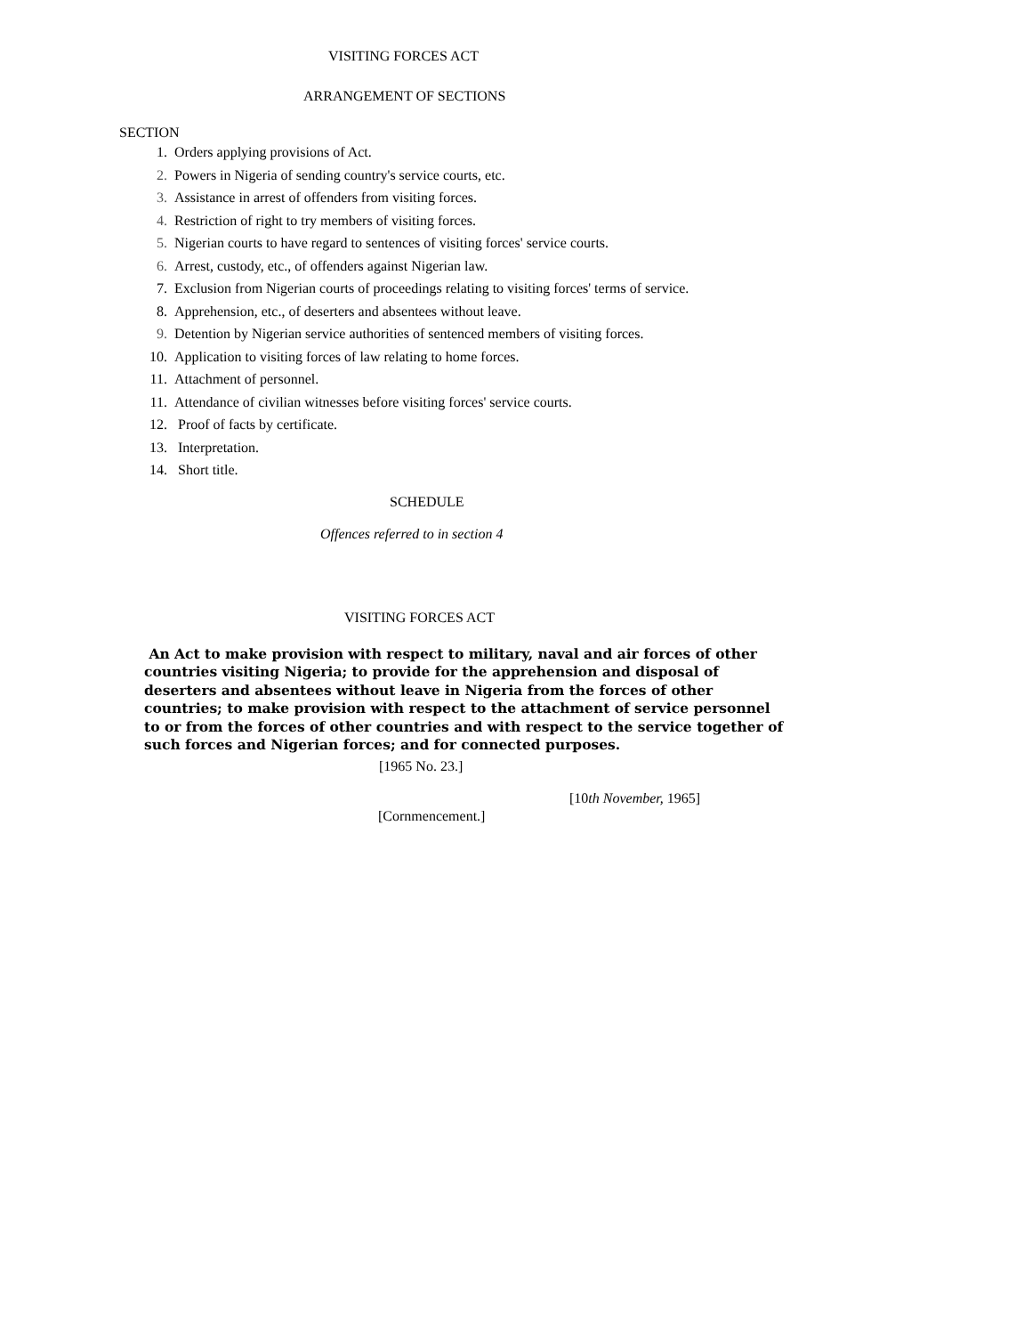VISITING FORCES ACT
ARRANGEMENT OF SECTIONS
SECTION
1. Orders applying provisions of Act.
2. Powers in Nigeria of sending country's service courts, etc.
3. Assistance in arrest of offenders from visiting forces.
4. Restriction of right to try members of visiting forces.
5. Nigerian courts to have regard to sentences of visiting forces' service courts.
6. Arrest, custody, etc., of offenders against Nigerian law.
7. Exclusion from Nigerian courts of proceedings relating to visiting forces' terms of service.
8. Apprehension, etc., of deserters and absentees without leave.
9. Detention by Nigerian service authorities of sentenced members of visiting forces.
10. Application to visiting forces of law relating to home forces.
11. Attachment of personnel.
11. Attendance of civilian witnesses before visiting forces' service courts.
12. Proof of facts by certificate.
13. Interpretation.
14. Short title.
SCHEDULE
Offences referred to in section 4
VISITING FORCES ACT
An Act to make provision with respect to military, naval and air forces of other countries visiting Nigeria; to provide for the apprehension and disposal of deserters and absentees without leave in Nigeria from the forces of other countries; to make provision with respect to the attachment of service personnel to or from the forces of other countries and with respect to the service together of such forces and Nigerian forces; and for connected purposes.
[1965 No. 23.]
[10th November, 1965]
[Cornmencement.]